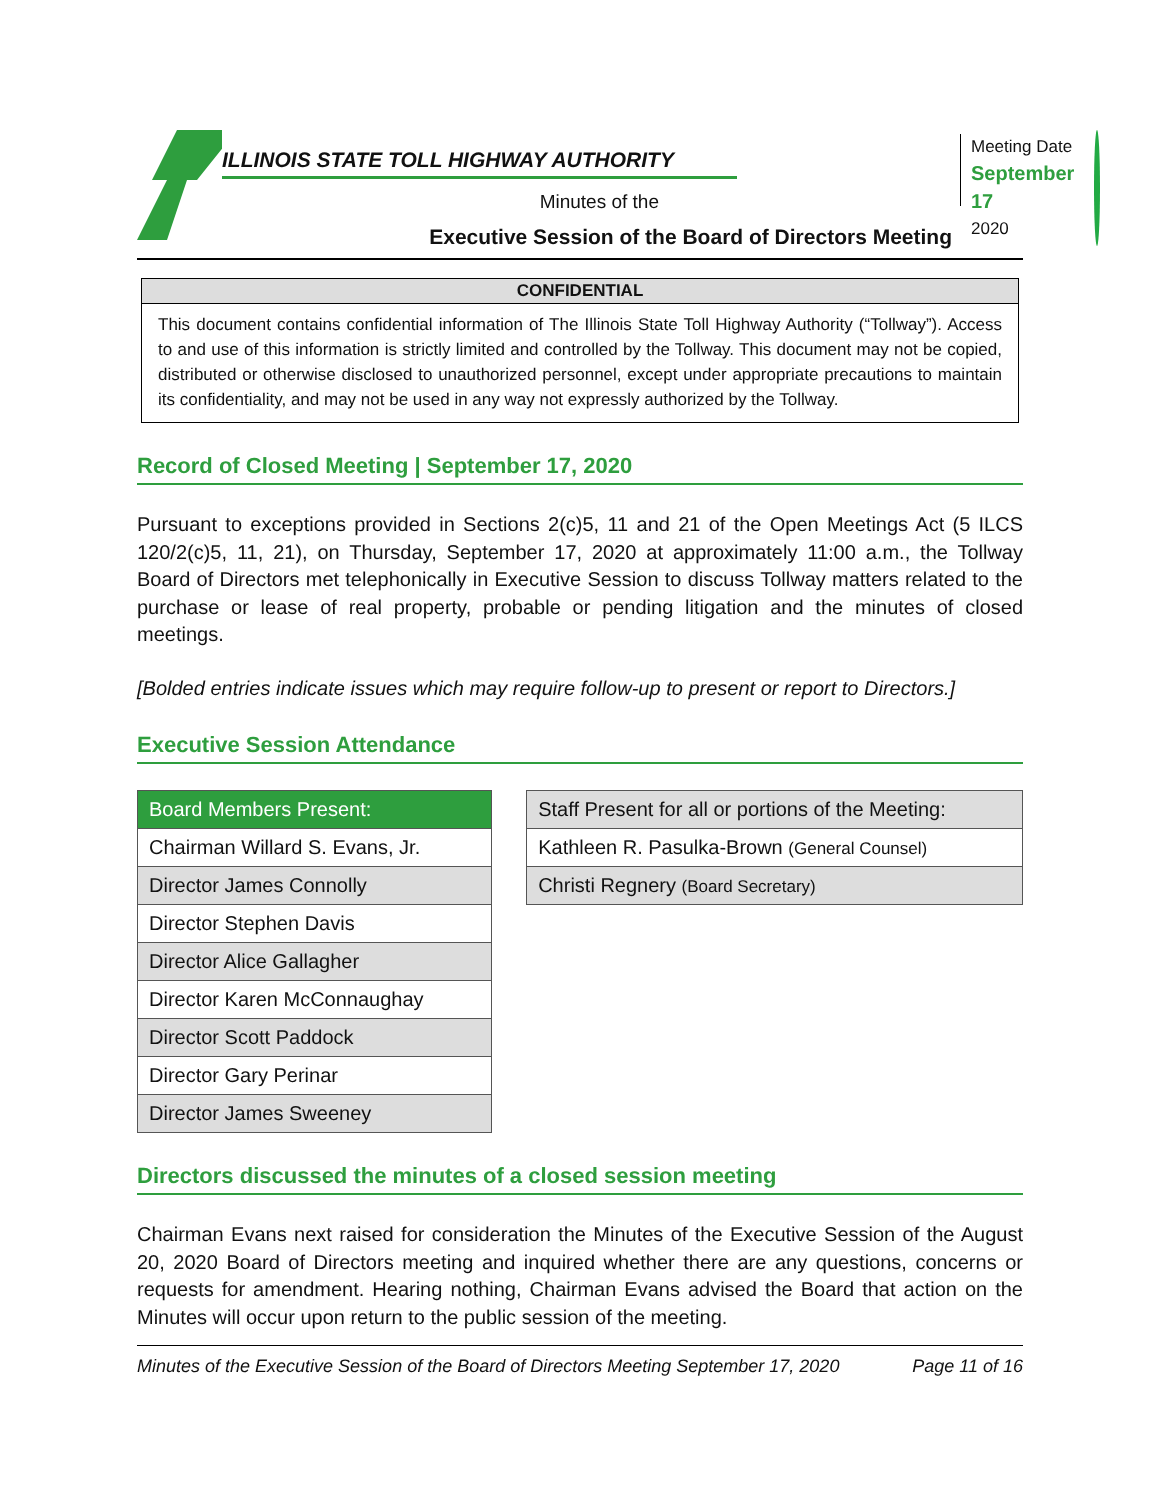ILLINOIS STATE TOLL HIGHWAY AUTHORITY
Minutes of the
Executive Session of the Board of Directors Meeting
Meeting Date
September 17
2020
CONFIDENTIAL
This document contains confidential information of The Illinois State Toll Highway Authority (“Tollway”). Access to and use of this information is strictly limited and controlled by the Tollway. This document may not be copied, distributed or otherwise disclosed to unauthorized personnel, except under appropriate precautions to maintain its confidentiality, and may not be used in any way not expressly authorized by the Tollway.
Record of Closed Meeting | September 17, 2020
Pursuant to exceptions provided in Sections 2(c)5, 11 and 21 of the Open Meetings Act (5 ILCS 120/2(c)5, 11, 21), on Thursday, September 17, 2020 at approximately 11:00 a.m., the Tollway Board of Directors met telephonically in Executive Session to discuss Tollway matters related to the purchase or lease of real property, probable or pending litigation and the minutes of closed meetings.
[Bolded entries indicate issues which may require follow-up to present or report to Directors.]
Executive Session Attendance
| Board Members Present: |
| --- |
| Chairman Willard S. Evans, Jr. |
| Director James Connolly |
| Director Stephen Davis |
| Director Alice Gallagher |
| Director Karen McConnaughay |
| Director Scott Paddock |
| Director Gary Perinar |
| Director James Sweeney |
| Staff Present for all or portions of the Meeting: |
| --- |
| Kathleen R. Pasulka-Brown (General Counsel) |
| Christi Regnery (Board Secretary) |
Directors discussed the minutes of a closed session meeting
Chairman Evans next raised for consideration the Minutes of the Executive Session of the August 20, 2020 Board of Directors meeting and inquired whether there are any questions, concerns or requests for amendment. Hearing nothing, Chairman Evans advised the Board that action on the Minutes will occur upon return to the public session of the meeting.
Minutes of the Executive Session of the Board of Directors Meeting September 17, 2020 Page 11 of 16